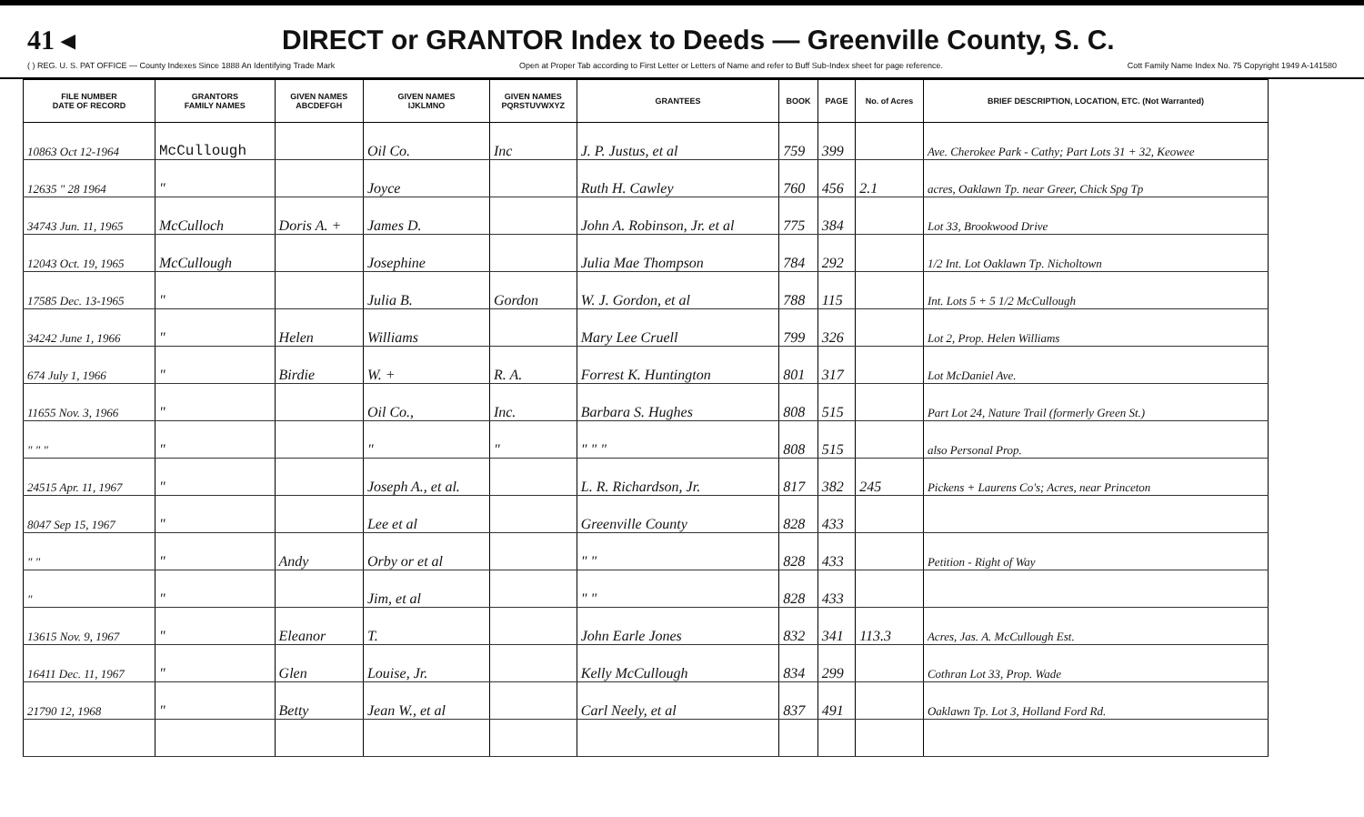41 ◂
DIRECT or GRANTOR Index to Deeds — Greenville County, S. C.
( ) REG. U. S. PAT OFFICE — County Indexes Since 1888 An Identifying Trade Mark Open at Proper Tab according to First Letter or Letters of Name and refer to Buff Sub-Index sheet for page reference. Cott Family Name Index No. 75 Copyright 1949 A-141580
| FILE NUMBER DATE OF RECORD | GRANTORS FAMILY NAMES | GIVEN NAMES ABCDEFGH | GIVEN NAMES IJKLMNO | GIVEN NAMES PQRSTUVWXYZ | GRANTEES | BOOK | PAGE | No. of Acres | BRIEF DESCRIPTION, LOCATION, ETC. (Not Warranted) |
| --- | --- | --- | --- | --- | --- | --- | --- | --- | --- |
| 10863 Oct 12-1964 | McCullough | | Oil Co. | Inc | J. P. Justus, et al | 759 | 399 | | Ave. Cherokee Park - Cathy; Part Lots 31 + 32, Keowee |
| 12635 " 28 1964 | " | | Joyce | | Ruth H. Cawley | 760 | 456 | 2.1 | acres, Oaklawn Tp. near Greer, Chick Spg Tp |
| 34743 Jun. 11, 1965 | McCulloch | Doris A. + | James D. | | John A. Robinson, Jr. et al | 775 | 384 | | Lot 33, Brookwood Drive |
| 12043 Oct. 19, 1965 | McCullough | | Josephine | | Julia Mae Thompson | 784 | 292 | | 1/2 Int. Lot Oaklawn Tp. Nicholtown |
| 17585 Dec. 13-1965 | " | | Julia B. | Gordon | W. J. Gordon, et al | 788 | 115 | | Int. Lots 5 + 5 1/2 McCullough |
| 34242 June 1, 1966 | " | Helen | Williams | | Mary Lee Cruell | 799 | 326 | | Lot 2, Prop. Helen Williams |
| 674 July 1, 1966 | " | Birdie | W. + | R. A. | Forrest K. Huntington | 801 | 317 | | Lot McDaniel Ave. |
| 11655 Nov. 3, 1966 | " | | Oil Co., | Inc. | Barbara S. Hughes | 808 | 515 | | Part Lot 24, Nature Trail (formerly Green St.) |
| " " " | " | | " | " | " " " | 808 | 515 | | also Personal Prop. |
| 24515 Apr. 11, 1967 | " | | Joseph A., et al. | | L. R. Richardson, Jr. | 817 | 382 | 245 | Pickens + Laurens Co's; Acres, near Princeton |
| 8047 Sep 15, 1967 | " | | Lee et al | | Greenville County | 828 | 433 | | |
| " " | " | Andy | Orby or et al | | " " | 828 | 433 | | Petition - Right of Way |
| " | " | | Jim, et al | | " " | 828 | 433 | | |
| 13615 Nov. 9, 1967 | " | Eleanor | T. | | John Earle Jones | 832 | 341 | 113.3 | Acres, Jas. A. McCullough Est. |
| 16411 Dec. 11, 1967 | " | Glen | Louise, Jr. | | Kelly McCullough | 834 | 299 | | Cothran Lot 33, Prop. Wade |
| 21790 12, 1968 | " | Betty | Jean W., et al | | Carl Neely, et al | 837 | 491 | | Oaklawn Tp. Lot 3, Holland Ford Rd. |